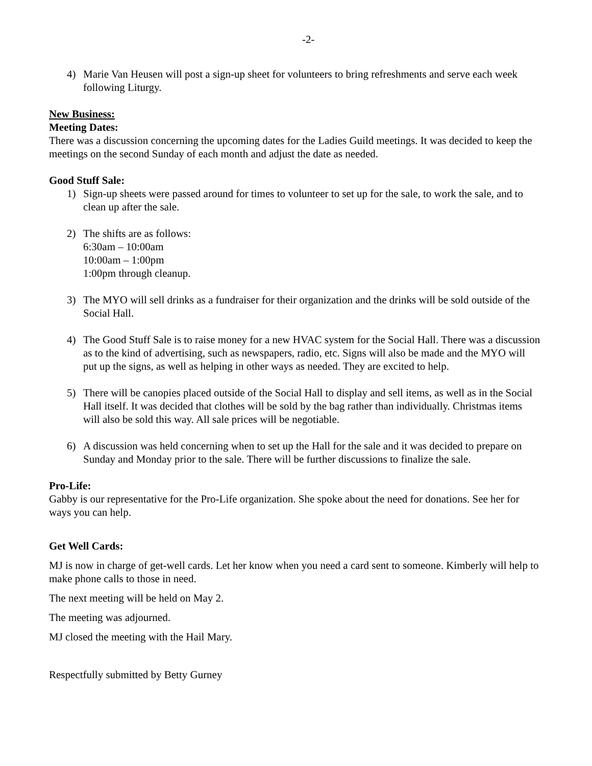-2-
4) Marie Van Heusen will post a sign-up sheet for volunteers to bring refreshments and serve each week following Liturgy.
New Business:
Meeting Dates:
There was a discussion concerning the upcoming dates for the Ladies Guild meetings. It was decided to keep the meetings on the second Sunday of each month and adjust the date as needed.
Good Stuff Sale:
1) Sign-up sheets were passed around for times to volunteer to set up for the sale, to work the sale, and to clean up after the sale.
2) The shifts are as follows:
6:30am – 10:00am
10:00am – 1:00pm
1:00pm through cleanup.
3) The MYO will sell drinks as a fundraiser for their organization and the drinks will be sold outside of the Social Hall.
4) The Good Stuff Sale is to raise money for a new HVAC system for the Social Hall. There was a discussion as to the kind of advertising, such as newspapers, radio, etc. Signs will also be made and the MYO will put up the signs, as well as helping in other ways as needed. They are excited to help.
5) There will be canopies placed outside of the Social Hall to display and sell items, as well as in the Social Hall itself. It was decided that clothes will be sold by the bag rather than individually. Christmas items will also be sold this way. All sale prices will be negotiable.
6) A discussion was held concerning when to set up the Hall for the sale and it was decided to prepare on Sunday and Monday prior to the sale. There will be further discussions to finalize the sale.
Pro-Life:
Gabby is our representative for the Pro-Life organization. She spoke about the need for donations. See her for ways you can help.
Get Well Cards:
MJ is now in charge of get-well cards. Let her know when you need a card sent to someone. Kimberly will help to make phone calls to those in need.
The next meeting will be held on May 2.
The meeting was adjourned.
MJ closed the meeting with the Hail Mary.
Respectfully submitted by Betty Gurney